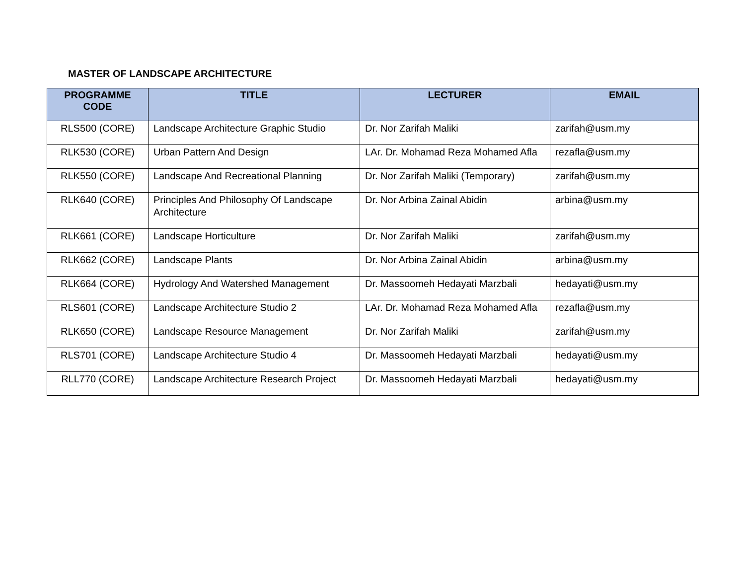MASTER OF LANDSCAPE ARCHITECTURE
| PROGRAMME CODE | TITLE | LECTURER | EMAIL |
| --- | --- | --- | --- |
| RLS500 (CORE) | Landscape Architecture Graphic Studio | Dr. Nor Zarifah Maliki | zarifah@usm.my |
| RLK530 (CORE) | Urban Pattern And Design | LAr. Dr. Mohamad Reza Mohamed Afla | rezafla@usm.my |
| RLK550 (CORE) | Landscape And Recreational Planning | Dr. Nor Zarifah Maliki (Temporary) | zarifah@usm.my |
| RLK640 (CORE) | Principles And Philosophy Of Landscape Architecture | Dr. Nor Arbina Zainal Abidin | arbina@usm.my |
| RLK661 (CORE) | Landscape Horticulture | Dr. Nor Zarifah Maliki | zarifah@usm.my |
| RLK662 (CORE) | Landscape Plants | Dr. Nor Arbina Zainal Abidin | arbina@usm.my |
| RLK664 (CORE) | Hydrology And Watershed Management | Dr. Massoomeh Hedayati Marzbali | hedayati@usm.my |
| RLS601 (CORE) | Landscape Architecture Studio 2 | LAr. Dr. Mohamad Reza Mohamed Afla | rezafla@usm.my |
| RLK650 (CORE) | Landscape Resource Management | Dr. Nor Zarifah Maliki | zarifah@usm.my |
| RLS701 (CORE) | Landscape Architecture Studio 4 | Dr. Massoomeh Hedayati Marzbali | hedayati@usm.my |
| RLL770 (CORE) | Landscape Architecture Research Project | Dr. Massoomeh Hedayati Marzbali | hedayati@usm.my |